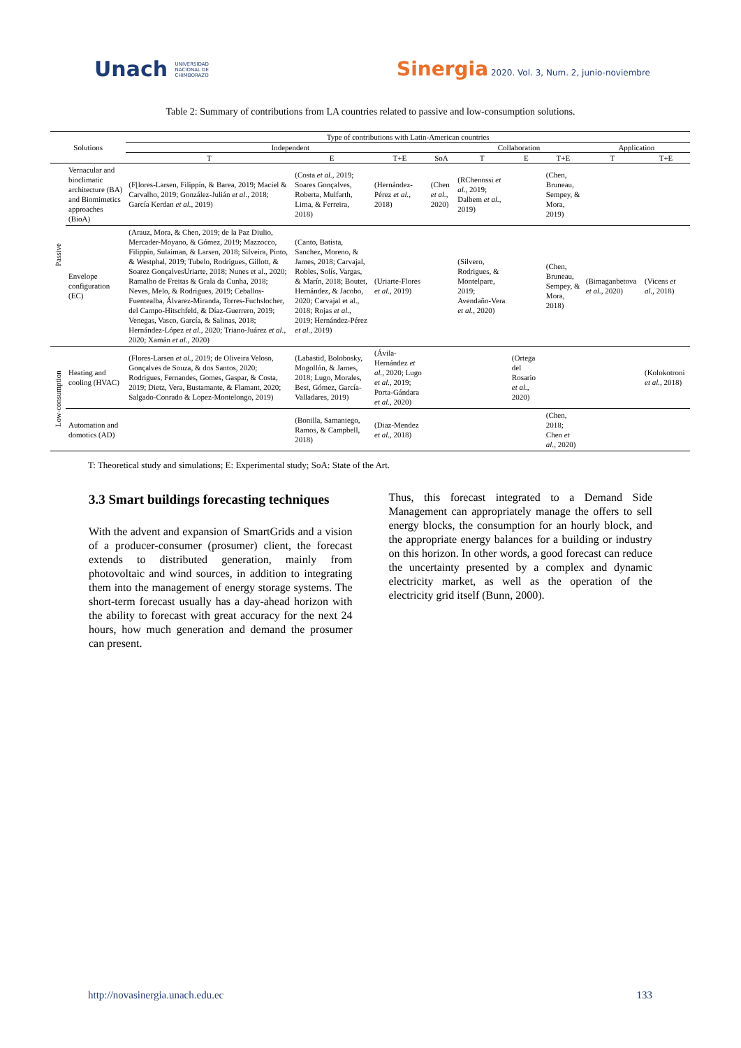Unach UNIVERSIDAD
NACIONAL DE
CHIMBORAZO
Sinergia 2020. Vol. 3, Num. 2, junio-noviembre
Table 2: Summary of contributions from LA countries related to passive and low-consumption solutions.
| Solutions | | Type of contributions with Latin-American countries | | | | | | | | |
| --- | --- | --- | --- | --- | --- | --- | --- | --- | --- | --- |
| | | Independent | | | | Collaboration | | | Application | |
| | | T | E | T+E | SoA | T | E | T+E | T | T+E |
| Passive | Vernacular and bioclimatic architecture (BA) and Biomimetics approaches (BioA) | (F[lores-Larsen, Filippín, & Barea, 2019; Maciel & Carvalho, 2019; González-Julián et al. , 2018; García Kerdan et al. , 2019) | (Costa et al. , 2019; Soares Gonçalves, Roberta, Mulfarth, Lima, & Ferreira, 2018) | (Hernández-Pérez et al. , 2018) | (Chen et al. , 2020) | (RChenossi et al. , 2019; Dalbem et al. , 2019) | | (Chen, Bruneau, Sempey, & Mora, 2019) | | |
| | Envelope configuration (EC) | (Arauz, Mora, & Chen, 2019; de la Paz Diulio, Mercader-Moyano, & Gómez, 2019; Mazzocco, Filippín, Sulaiman, & Larsen, 2018; Silveira, Pinto, & Westphal, 2019; Tubelo, Rodrigues, Gillott, & Soarez GonçalvesUriarte, 2018; Nunes et al., 2020; Ramalho de Freitas & Grala da Cunha, 2018; Neves, Melo, & Rodrigues, 2019; Ceballos-Fuentealba, Álvarez-Miranda, Torres-Fuchslocher, del Campo-Hitschfeld, & Díaz-Guerrero, 2019; Venegas, Vasco, García, & Salinas, 2018; Hernández-López et al. , 2020; Triano-Juárez et al. , 2020; Xamán et al. , 2020) | (Canto, Batista, Sanchez, Moreno, & James, 2018; Carvajal, Robles, Solís, Vargas, & Marín, 2018; Boutet, Hernández, & Jacobo, 2020; Carvajal et al., 2018; Rojas et al. , 2019; Hernández-Pérez et al. , 2019) | (Uriarte-Flores et al. , 2019) | | (Silvero, Rodrigues, & Montelpare, 2019; Avendaño-Vera et al. , 2020) | | (Chen, Bruneau, Sempey, & Mora, 2018) | (Bimaganbetova et al. , 2020) | (Vicens et al. , 2018) |
| Low-consumption | Heating and cooling (HVAC) | (Flores-Larsen et al. , 2019; de Oliveira Veloso, Gonçalves de Souza, & dos Santos, 2020; Rodrigues, Fernandes, Gomes, Gaspar, & Costa, 2019; Dietz, Vera, Bustamante, & Flamant, 2020; Salgado-Conrado & Lopez-Montelongo, 2019) | (Labastid, Bolobosky, Mogollón, & James, 2018; Lugo, Morales, Best, Gómez, García-Valladares, 2019) | (Ávila-Hernández et al. , 2020; Lugo et al. , 2019; Porta-Gándara et al. , 2020) | | | (Ortega del Rosario et al. , 2020) | | | (Kolokotroni et al. , 2018) |
| | Automation and domotics (AD) | | (Bonilla, Samaniego, Ramos, & Campbell, 2018) | (Diaz-Mendez et al. , 2018) | | | | (Chen, 2018; Chen et al. , 2020) | | |
T: Theoretical study and simulations; E: Experimental study; SoA: State of the Art.
3.3 Smart buildings forecasting techniques
With the advent and expansion of SmartGrids and a vision of a producer-consumer (prosumer) client, the forecast extends to distributed generation, mainly from photovoltaic and wind sources, in addition to integrating them into the management of energy storage systems. The short-term forecast usually has a day-ahead horizon with the ability to forecast with great accuracy for the next 24 hours, how much generation and demand the prosumer can present.
Thus, this forecast integrated to a Demand Side Management can appropriately manage the offers to sell energy blocks, the consumption for an hourly block, and the appropriate energy balances for a building or industry on this horizon. In other words, a good forecast can reduce the uncertainty presented by a complex and dynamic electricity market, as well as the operation of the electricity grid itself (Bunn, 2000).
http://novasinergia.unach.edu.ec 133